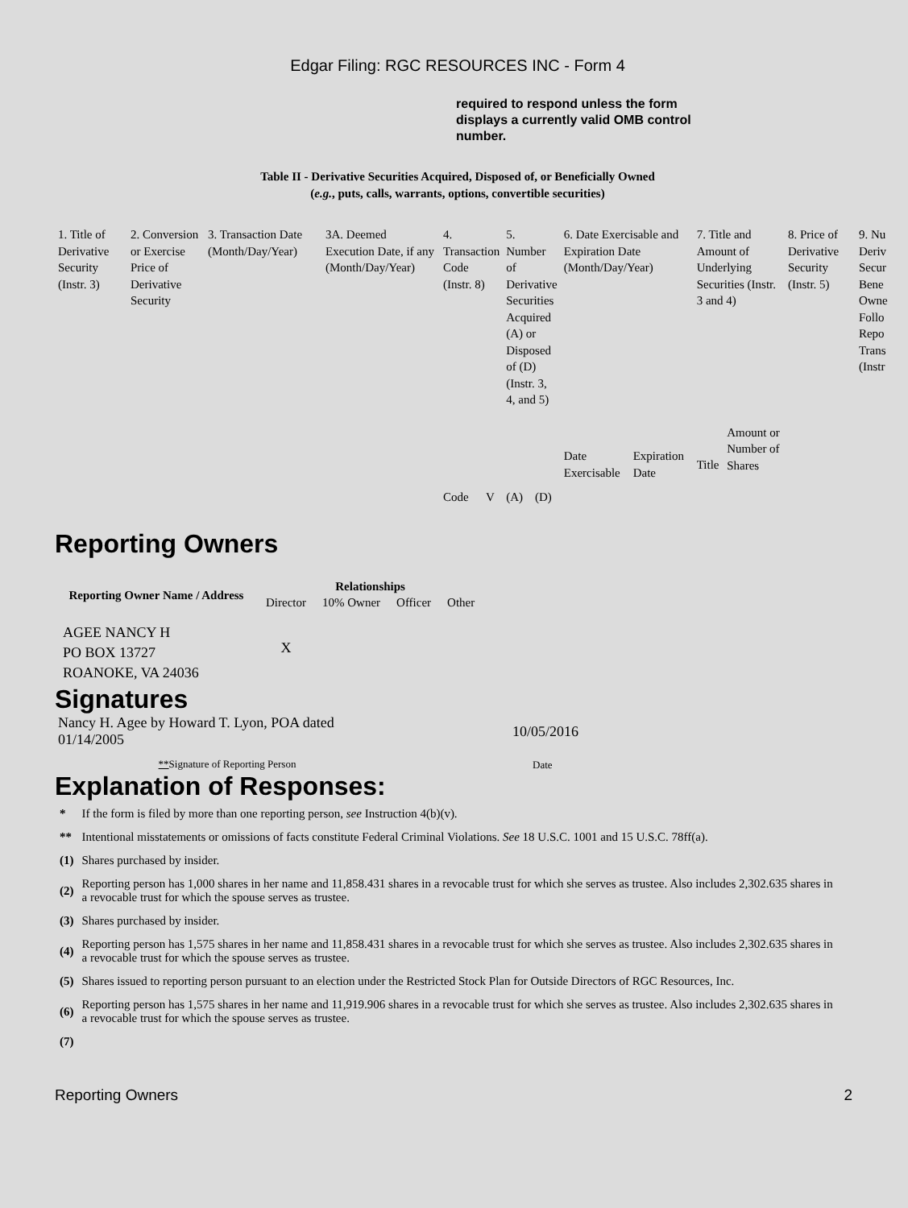Edgar Filing: RGC RESOURCES INC - Form 4
required to respond unless the form displays a currently valid OMB control number.
Table II - Derivative Securities Acquired, Disposed of, or Beneficially Owned
(e.g., puts, calls, warrants, options, convertible securities)
| 1. Title of Derivative Security (Instr. 3) | 2. Conversion or Exercise Price of Derivative Security | 3. Transaction Date (Month/Day/Year) | 3A. Deemed Execution Date, if any (Month/Day/Year) | 4. Transaction Code (Instr. 8) | | 5. Number of Derivative Securities Acquired (A) or Disposed of (D) (Instr. 3, 4, and 5) | | 6. Date Exercisable and Expiration Date (Month/Day/Year) | | 7. Title and Amount of Underlying Securities (Instr. 3 and 4) | | 8. Price of Derivative Security (Instr. 5) | 9. Nu Deriv Secur Bene Owne Follo Repo Trans (Instr |
| | | | | Code | V | (A) | (D) | Date Exercisable | Expiration Date | Title | Amount or Number of Shares | | |
Reporting Owners
| Reporting Owner Name / Address | Relationships | | | |
| --- | --- | --- | --- | --- |
| | Director | 10% Owner | Officer | Other |
| AGEE NANCY H PO BOX 13727 ROANOKE, VA 24036 | X | | | |
Signatures
| Nancy H. Agee by Howard T. Lyon, POA dated 01/14/2005 | 10/05/2016 |
| ** Signature of Reporting Person | Date |
Explanation of Responses:
| * | If the form is filed by more than one reporting person, see Instruction 4(b)(v). |
| ** | Intentional misstatements or omissions of facts constitute Federal Criminal Violations. See 18 U.S.C. 1001 and 15 U.S.C. 78ff(a). |
| (1) | Shares purchased by insider. |
| (2) | Reporting person has 1,000 shares in her name and 11,858.431 shares in a revocable trust for which she serves as trustee. Also includes 2,302.635 shares in a revocable trust for which the spouse serves as trustee. |
| (3) | Shares purchased by insider. |
| (4) | Reporting person has 1,575 shares in her name and 11,858.431 shares in a revocable trust for which she serves as trustee. Also includes 2,302.635 shares in a revocable trust for which the spouse serves as trustee. |
| (5) | Shares issued to reporting person pursuant to an election under the Restricted Stock Plan for Outside Directors of RGC Resources, Inc. |
| (6) | Reporting person has 1,575 shares in her name and 11,919.906 shares in a revocable trust for which she serves as trustee. Also includes 2,302.635 shares in a revocable trust for which the spouse serves as trustee. |
| (7) | |
Reporting Owners 2